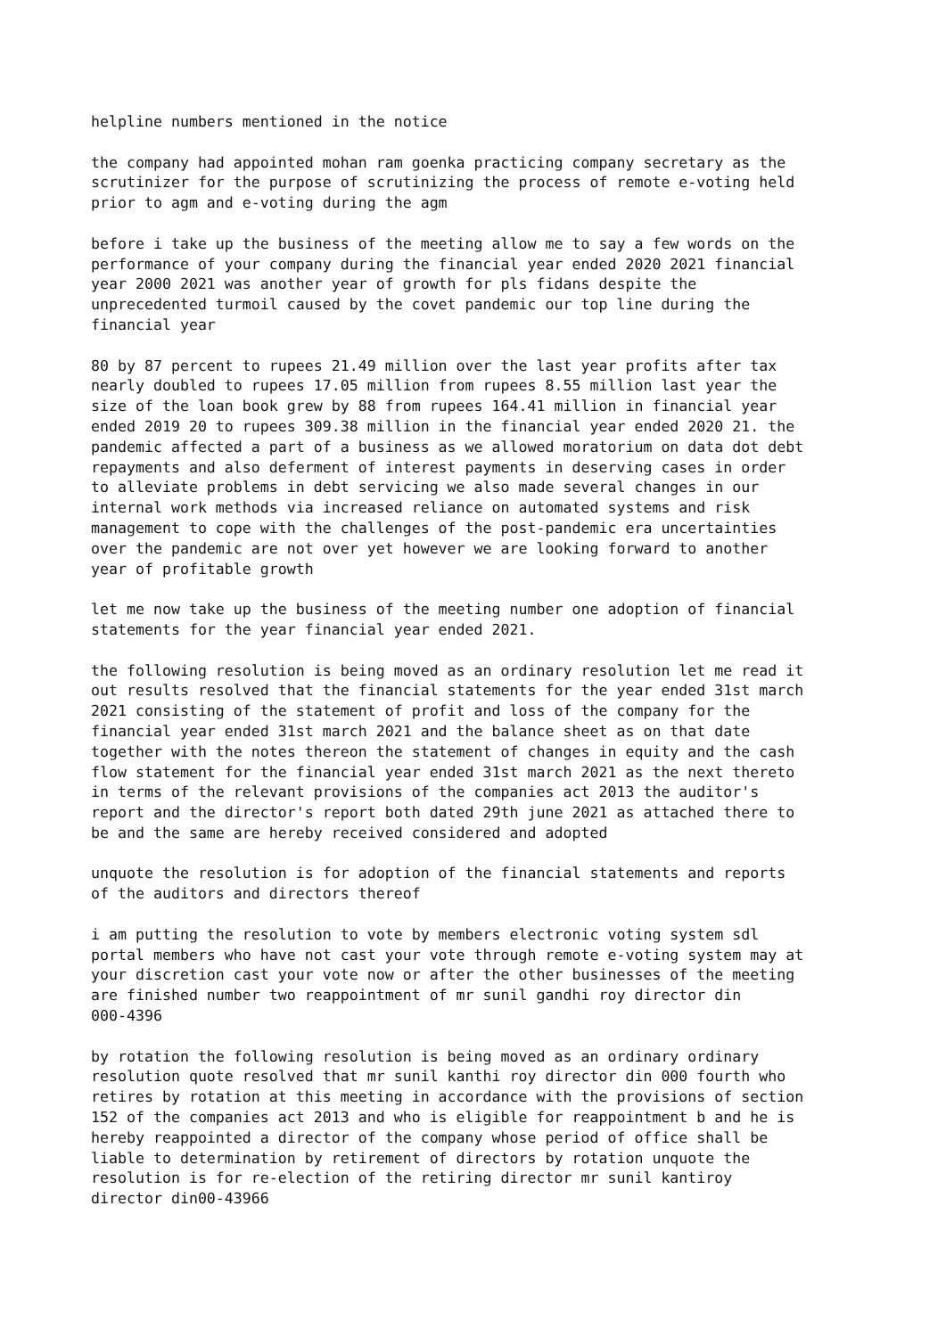helpline numbers mentioned in the notice
the company had appointed mohan ram goenka practicing company secretary as the scrutinizer for the purpose of scrutinizing the process of remote e-voting held prior to agm and e-voting during the agm
before i take up the business of the meeting allow me to say a few words on the performance of your company during the financial year ended 2020 2021 financial year 2000 2021 was another year of growth for pls fidans despite the unprecedented turmoil caused by the covet pandemic our top line during the financial year
80 by 87 percent to rupees 21.49 million over the last year profits after tax nearly doubled to rupees 17.05 million from rupees 8.55 million last year the size of the loan book grew by 88 from rupees 164.41 million in financial year ended 2019 20 to rupees 309.38 million in the financial year ended 2020 21. the pandemic affected a part of a business as we allowed moratorium on data dot debt repayments and also deferment of interest payments in deserving cases in order to alleviate problems in debt servicing we also made several changes in our internal work methods via increased reliance on automated systems and risk management to cope with the challenges of the post-pandemic era uncertainties over the pandemic are not over yet however we are looking forward to another year of profitable growth
let me now take up the business of the meeting number one adoption of financial statements for the year financial year ended 2021.
the following resolution is being moved as an ordinary resolution let me read it out results resolved that the financial statements for the year ended 31st march 2021 consisting of the statement of profit and loss of the company for the financial year ended 31st march 2021 and the balance sheet as on that date together with the notes thereon the statement of changes in equity and the cash flow statement for the financial year ended 31st march 2021 as the next thereto in terms of the relevant provisions of the companies act 2013 the auditor's report and the director's report both dated 29th june 2021 as attached there to be and the same are hereby received considered and adopted
unquote the resolution is for adoption of the financial statements and reports of the auditors and directors thereof
i am putting the resolution to vote by members electronic voting system sdl portal members who have not cast your vote through remote e-voting system may at your discretion cast your vote now or after the other businesses of the meeting are finished number two reappointment of mr sunil gandhi roy director din 000-4396
by rotation the following resolution is being moved as an ordinary ordinary resolution quote resolved that mr sunil kanthi roy director din 000 fourth who retires by rotation at this meeting in accordance with the provisions of section 152 of the companies act 2013 and who is eligible for reappointment b and he is hereby reappointed a director of the company whose period of office shall be liable to determination by retirement of directors by rotation unquote the resolution is for re-election of the retiring director mr sunil kantiroy director din00-43966